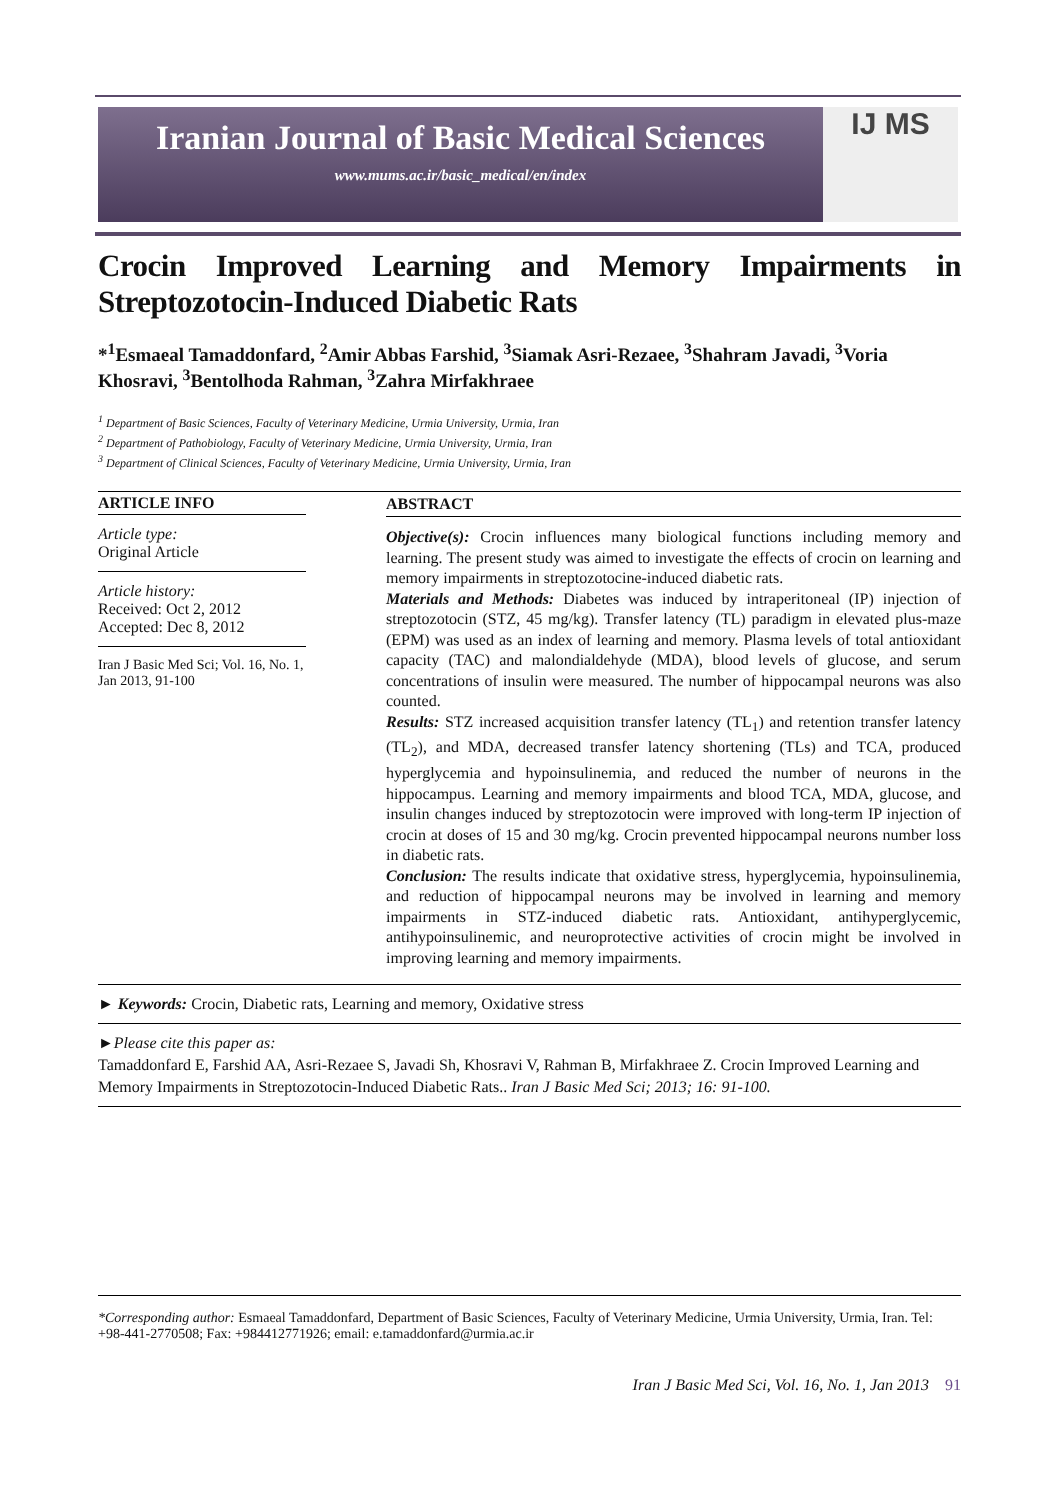Iranian Journal of Basic Medical Sciences
www.mums.ac.ir/basic_medical/en/index
IJ MS
Crocin Improved Learning and Memory Impairments in Streptozotocin-Induced Diabetic Rats
*<sup>1</sup>Esmaeal Tamaddonfard, <sup>2</sup>Amir Abbas Farshid, <sup>3</sup>Siamak Asri-Rezaee, <sup>3</sup>Shahram Javadi, <sup>3</sup>Voria Khosravi, <sup>3</sup>Bentolhoda Rahman, <sup>3</sup>Zahra Mirfakhraee
<sup>1</sup> Department of Basic Sciences, Faculty of Veterinary Medicine, Urmia University, Urmia, Iran
<sup>2</sup> Department of Pathobiology, Faculty of Veterinary Medicine, Urmia University, Urmia, Iran
<sup>3</sup> Department of Clinical Sciences, Faculty of Veterinary Medicine, Urmia University, Urmia, Iran
ARTICLE INFO
Article type:
Original Article
Article history:
Received: Oct 2, 2012
Accepted: Dec 8, 2012
Iran J Basic Med Sci; Vol. 16, No. 1, Jan 2013, 91-100
ABSTRACT
Objective(s): Crocin influences many biological functions including memory and learning. The present study was aimed to investigate the effects of crocin on learning and memory impairments in streptozotocine-induced diabetic rats.
Materials and Methods: Diabetes was induced by intraperitoneal (IP) injection of streptozotocin (STZ, 45 mg/kg). Transfer latency (TL) paradigm in elevated plus-maze (EPM) was used as an index of learning and memory. Plasma levels of total antioxidant capacity (TAC) and malondialdehyde (MDA), blood levels of glucose, and serum concentrations of insulin were measured. The number of hippocampal neurons was also counted.
Results: STZ increased acquisition transfer latency (TL<sub>1</sub>) and retention transfer latency (TL<sub>2</sub>), and MDA, decreased transfer latency shortening (TLs) and TCA, produced hyperglycemia and hypoinsulinemia, and reduced the number of neurons in the hippocampus. Learning and memory impairments and blood TCA, MDA, glucose, and insulin changes induced by streptozotocin were improved with long-term IP injection of crocin at doses of 15 and 30 mg/kg. Crocin prevented hippocampal neurons number loss in diabetic rats.
Conclusion: The results indicate that oxidative stress, hyperglycemia, hypoinsulinemia, and reduction of hippocampal neurons may be involved in learning and memory impairments in STZ-induced diabetic rats. Antioxidant, antihyperglycemic, antihypoinsulinemic, and neuroprotective activities of crocin might be involved in improving learning and memory impairments.
► Keywords: Crocin, Diabetic rats, Learning and memory, Oxidative stress
►Please cite this paper as:
Tamaddonfard E, Farshid AA, Asri-Rezaee S, Javadi Sh, Khosravi V, Rahman B, Mirfakhraee Z. Crocin Improved Learning and Memory Impairments in Streptozotocin-Induced Diabetic Rats.. Iran J Basic Med Sci; 2013; 16: 91-100.
*Corresponding author: Esmaeal Tamaddonfard, Department of Basic Sciences, Faculty of Veterinary Medicine, Urmia University, Urmia, Iran. Tel: +98-441-2770508; Fax: +984412771926; email: e.tamaddonfard@urmia.ac.ir
Iran J Basic Med Sci, Vol. 16, No. 1, Jan 2013 91